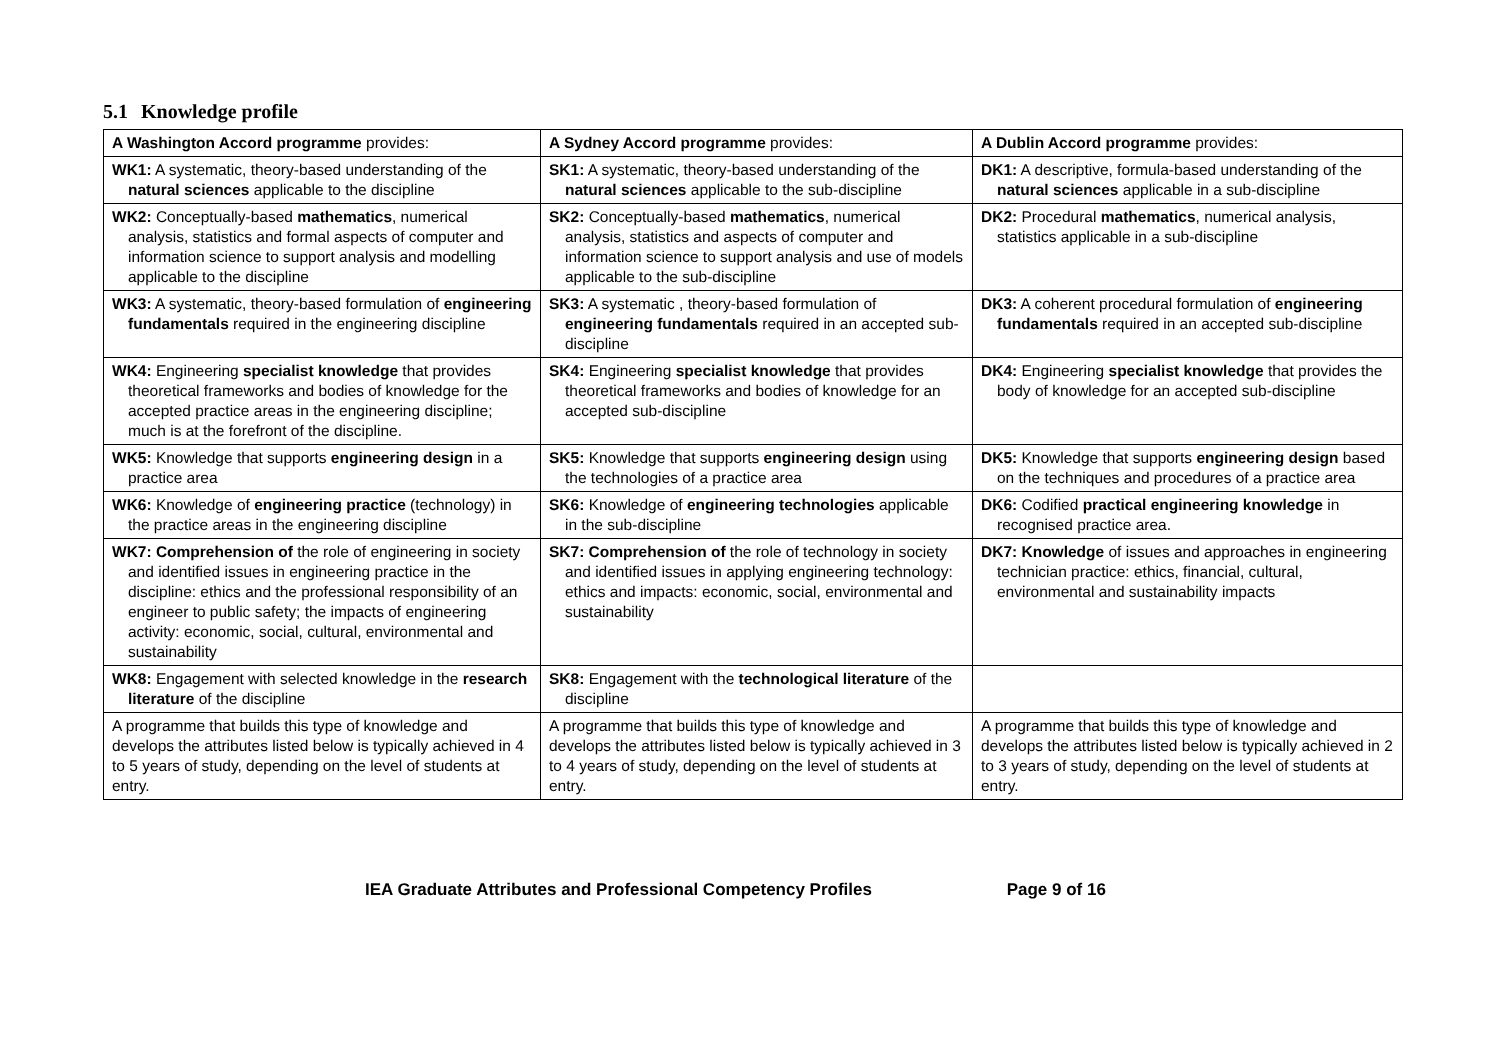5.1 Knowledge profile
| A Washington Accord programme provides: | A Sydney Accord programme provides: | A Dublin Accord programme provides: |
| --- | --- | --- |
| WK1: A systematic, theory-based understanding of the natural sciences applicable to the discipline | SK1: A systematic, theory-based understanding of the natural sciences applicable to the sub-discipline | DK1: A descriptive, formula-based understanding of the natural sciences applicable in a sub-discipline |
| WK2: Conceptually-based mathematics , numerical analysis, statistics and formal aspects of computer and information science to support analysis and modelling applicable to the discipline | SK2: Conceptually-based mathematics , numerical analysis, statistics and aspects of computer and information science to support analysis and use of models applicable to the sub-discipline | DK2: Procedural mathematics , numerical analysis, statistics applicable in a sub-discipline |
| WK3: A systematic, theory-based formulation of engineering fundamentals required in the engineering discipline | SK3: A systematic , theory-based formulation of engineering fundamentals required in an accepted sub-discipline | DK3: A coherent procedural formulation of engineering fundamentals required in an accepted sub-discipline |
| WK4: Engineering specialist knowledge that provides theoretical frameworks and bodies of knowledge for the accepted practice areas in the engineering discipline; much is at the forefront of the discipline. | SK4: Engineering specialist knowledge that provides theoretical frameworks and bodies of knowledge for an accepted sub-discipline | DK4: Engineering specialist knowledge that provides the body of knowledge for an accepted sub-discipline |
| WK5: Knowledge that supports engineering design in a practice area | SK5: Knowledge that supports engineering design using the technologies of a practice area | DK5: Knowledge that supports engineering design based on the techniques and procedures of a practice area |
| WK6: Knowledge of engineering practice (technology) in the practice areas in the engineering discipline | SK6: Knowledge of engineering technologies applicable in the sub-discipline | DK6: Codified practical engineering knowledge in recognised practice area. |
| WK7: Comprehension of the role of engineering in society and identified issues in engineering practice in the discipline: ethics and the professional responsibility of an engineer to public safety; the impacts of engineering activity: economic, social, cultural, environmental and sustainability | SK7: Comprehension of the role of technology in society and identified issues in applying engineering technology: ethics and impacts: economic, social, environmental and sustainability | DK7: Knowledge of issues and approaches in engineering technician practice: ethics, financial, cultural, environmental and sustainability impacts |
| WK8: Engagement with selected knowledge in the research literature of the discipline | SK8: Engagement with the technological literature of the discipline | |
| A programme that builds this type of knowledge and develops the attributes listed below is typically achieved in 4 to 5 years of study, depending on the level of students at entry. | A programme that builds this type of knowledge and develops the attributes listed below is typically achieved in 3 to 4 years of study, depending on the level of students at entry. | A programme that builds this type of knowledge and develops the attributes listed below is typically achieved in 2 to 3 years of study, depending on the level of students at entry. |
IEA Graduate Attributes and Professional Competency Profiles Page 9 of 16